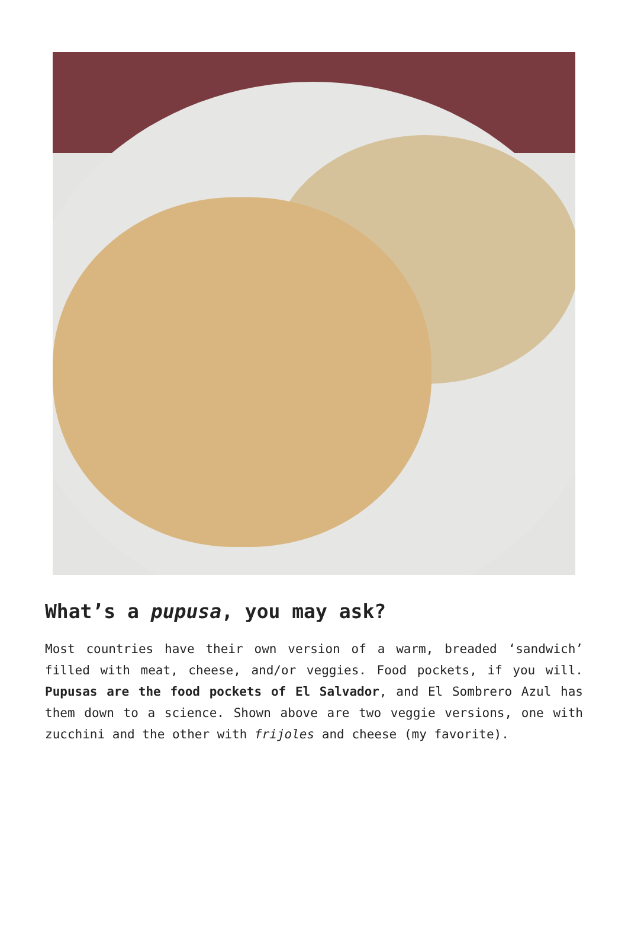What’s a pupusa, you may ask?
Most countries have their own version of a warm, breaded ‘sandwich’ filled with meat, cheese, and/or veggies. Food pockets, if you will. Pupusas are the food pockets of El Salvador, and El Sombrero Azul has them down to a science. Shown above are two veggie versions, one with zucchini and the other with frijoles and cheese (my favorite).